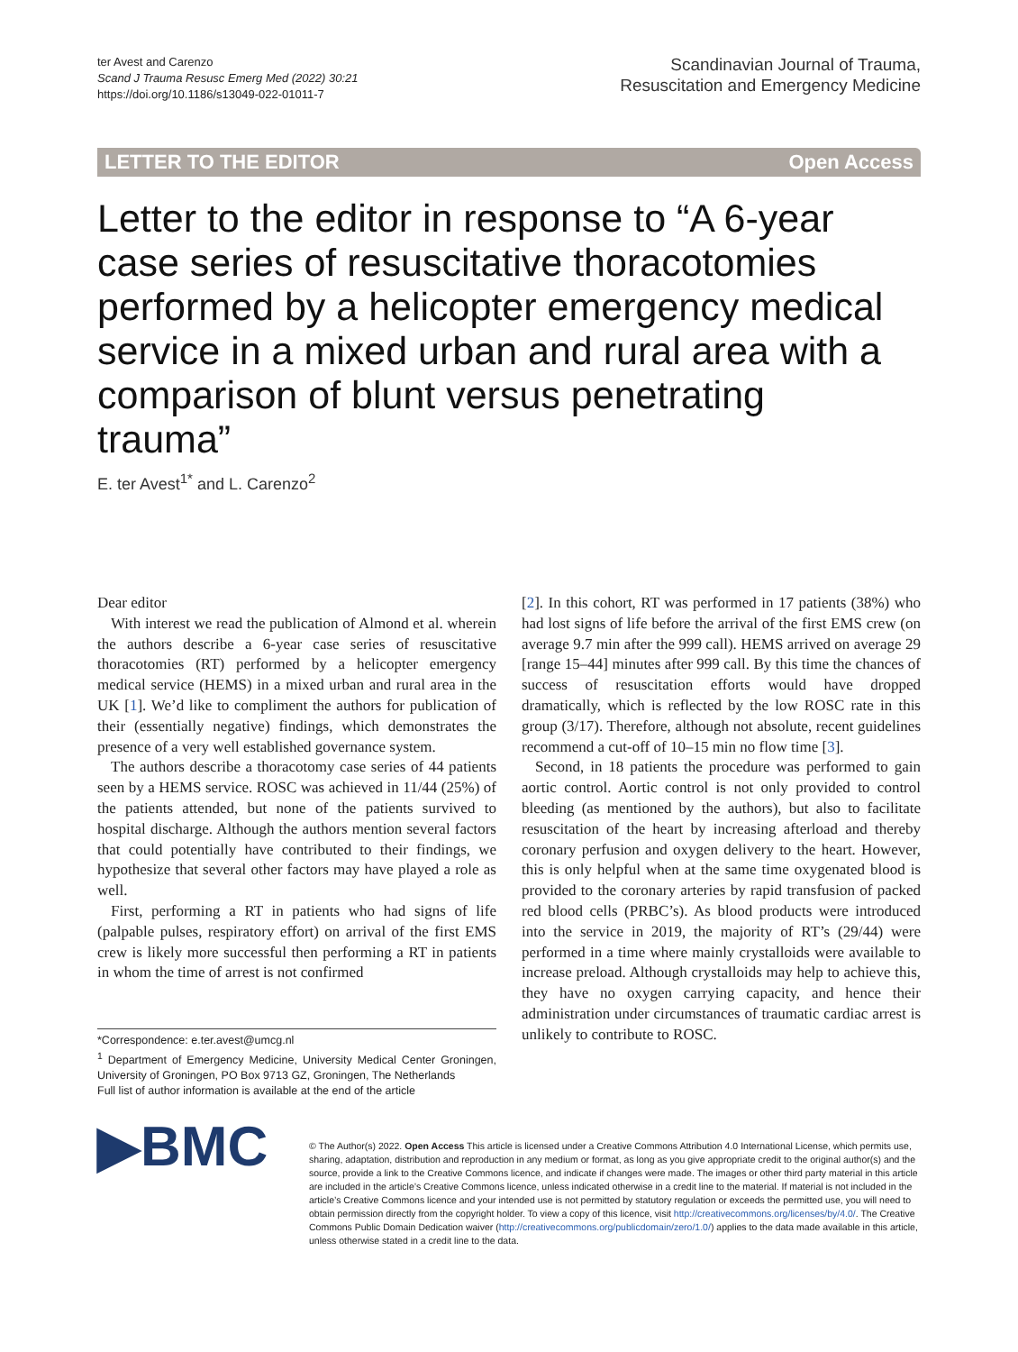ter Avest and Carenzo
Scand J Trauma Resusc Emerg Med (2022) 30:21
https://doi.org/10.1186/s13049-022-01011-7
Scandinavian Journal of Trauma,
Resuscitation and Emergency Medicine
LETTER TO THE EDITOR Open Access
Letter to the editor in response to “A 6-year case series of resuscitative thoracotomies performed by a helicopter emergency medical service in a mixed urban and rural area with a comparison of blunt versus penetrating trauma”
E. ter Avest<sup>1*</sup> and L. Carenzo<sup>2</sup>
Dear editor
With interest we read the publication of Almond et al. wherein the authors describe a 6-year case series of resuscitative thoracotomies (RT) performed by a helicopter emergency medical service (HEMS) in a mixed urban and rural area in the UK [1]. We’d like to compliment the authors for publication of their (essentially negative) findings, which demonstrates the presence of a very well established governance system.
The authors describe a thoracotomy case series of 44 patients seen by a HEMS service. ROSC was achieved in 11/44 (25%) of the patients attended, but none of the patients survived to hospital discharge. Although the authors mention several factors that could potentially have contributed to their findings, we hypothesize that several other factors may have played a role as well.
First, performing a RT in patients who had signs of life (palpable pulses, respiratory effort) on arrival of the first EMS crew is likely more successful then performing a RT in patients in whom the time of arrest is not confirmed
*Correspondence: e.ter.avest@umcg.nl
<sup>1</sup> Department of Emergency Medicine, University Medical Center Groningen, University of Groningen, PO Box 9713 GZ, Groningen, The Netherlands
Full list of author information is available at the end of the article
[2]. In this cohort, RT was performed in 17 patients (38%) who had lost signs of life before the arrival of the first EMS crew (on average 9.7 min after the 999 call). HEMS arrived on average 29 [range 15–44] minutes after 999 call. By this time the chances of success of resuscitation efforts would have dropped dramatically, which is reflected by the low ROSC rate in this group (3/17). Therefore, although not absolute, recent guidelines recommend a cut-off of 10–15 min no flow time [3].
Second, in 18 patients the procedure was performed to gain aortic control. Aortic control is not only provided to control bleeding (as mentioned by the authors), but also to facilitate resuscitation of the heart by increasing afterload and thereby coronary perfusion and oxygen delivery to the heart. However, this is only helpful when at the same time oxygenated blood is provided to the coronary arteries by rapid transfusion of packed red blood cells (PRBC’s). As blood products were introduced into the service in 2019, the majority of RT’s (29/44) were performed in a time where mainly crystalloids were available to increase preload. Although crystalloids may help to achieve this, they have no oxygen carrying capacity, and hence their administration under circumstances of traumatic cardiac arrest is unlikely to contribute to ROSC.
▶BMC
© The Author(s) 2022. Open Access This article is licensed under a Creative Commons Attribution 4.0 International License, which permits use, sharing, adaptation, distribution and reproduction in any medium or format, as long as you give appropriate credit to the original author(s) and the source, provide a link to the Creative Commons licence, and indicate if changes were made. The images or other third party material in this article are included in the article’s Creative Commons licence, unless indicated otherwise in a credit line to the material. If material is not included in the article’s Creative Commons licence and your intended use is not permitted by statutory regulation or exceeds the permitted use, you will need to obtain permission directly from the copyright holder. To view a copy of this licence, visit http://creativecommons.org/licenses/by/4.0/. The Creative Commons Public Domain Dedication waiver (http://creativecommons.org/publicdomain/zero/1.0/) applies to the data made available in this article, unless otherwise stated in a credit line to the data.